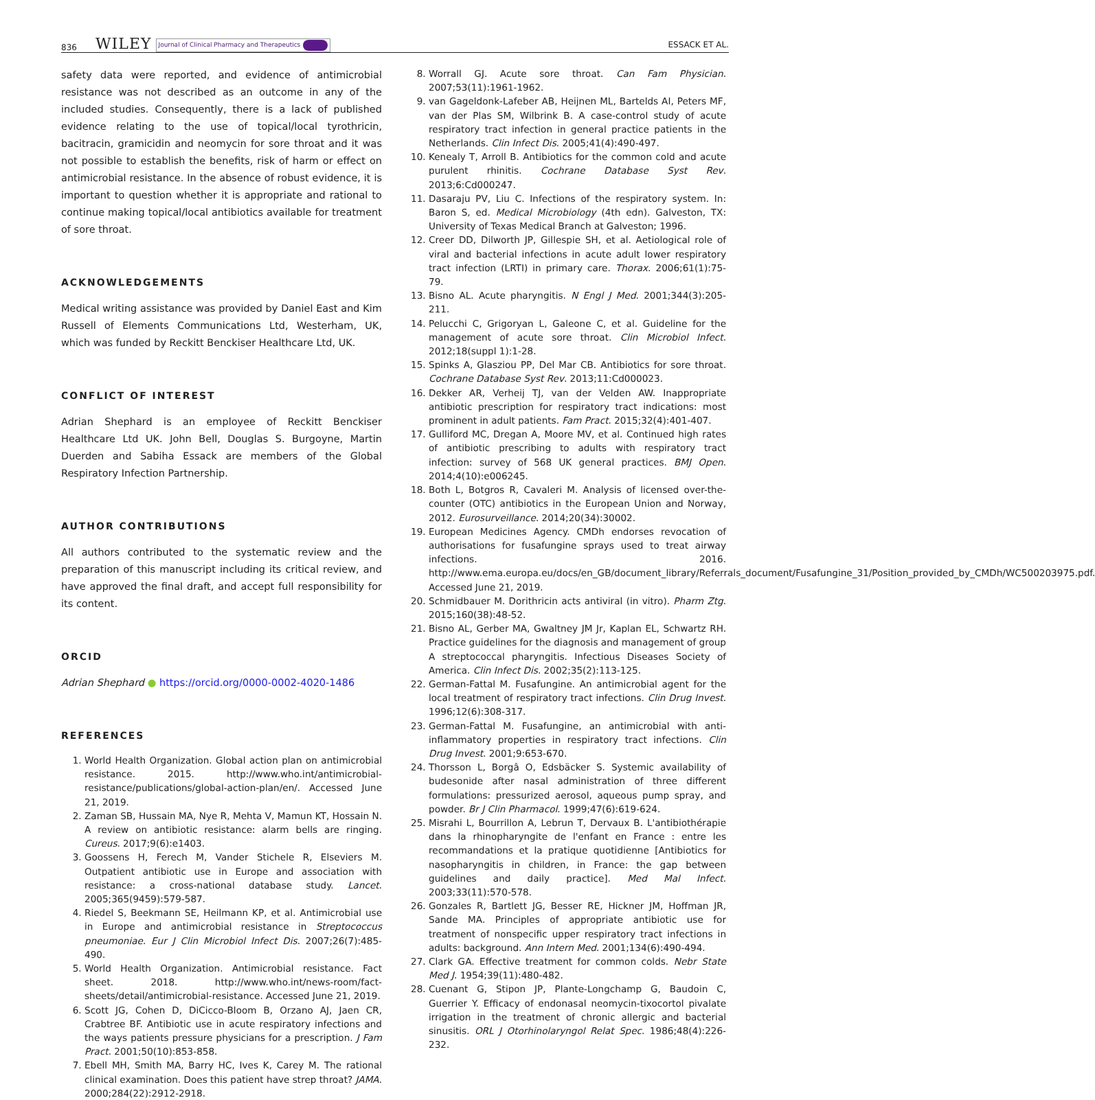836 WILEY Journal of Clinical Pharmacy and Therapeutics ESSACK ET AL.
safety data were reported, and evidence of antimicrobial resistance was not described as an outcome in any of the included studies. Consequently, there is a lack of published evidence relating to the use of topical/local tyrothricin, bacitracin, gramicidin and neomycin for sore throat and it was not possible to establish the benefits, risk of harm or effect on antimicrobial resistance. In the absence of robust evidence, it is important to question whether it is appropriate and rational to continue making topical/local antibiotics available for treatment of sore throat.
ACKNOWLEDGEMENTS
Medical writing assistance was provided by Daniel East and Kim Russell of Elements Communications Ltd, Westerham, UK, which was funded by Reckitt Benckiser Healthcare Ltd, UK.
CONFLICT OF INTEREST
Adrian Shephard is an employee of Reckitt Benckiser Healthcare Ltd UK. John Bell, Douglas S. Burgoyne, Martin Duerden and Sabiha Essack are members of the Global Respiratory Infection Partnership.
AUTHOR CONTRIBUTIONS
All authors contributed to the systematic review and the preparation of this manuscript including its critical review, and have approved the final draft, and accept full responsibility for its content.
ORCID
Adrian Shephard ● https://orcid.org/0000-0002-4020-1486
REFERENCES
1. World Health Organization. Global action plan on antimicrobial resistance. 2015. http://www.who.int/antimicrobial-resistance/publications/global-action-plan/en/. Accessed June 21, 2019.
2. Zaman SB, Hussain MA, Nye R, Mehta V, Mamun KT, Hossain N. A review on antibiotic resistance: alarm bells are ringing. Cureus. 2017;9(6):e1403.
3. Goossens H, Ferech M, Vander Stichele R, Elseviers M. Outpatient antibiotic use in Europe and association with resistance: a cross-national database study. Lancet. 2005;365(9459):579-587.
4. Riedel S, Beekmann SE, Heilmann KP, et al. Antimicrobial use in Europe and antimicrobial resistance in Streptococcus pneumoniae. Eur J Clin Microbiol Infect Dis. 2007;26(7):485-490.
5. World Health Organization. Antimicrobial resistance. Fact sheet. 2018. http://www.who.int/news-room/fact-sheets/detail/antimicrobial-resistance. Accessed June 21, 2019.
6. Scott JG, Cohen D, DiCicco-Bloom B, Orzano AJ, Jaen CR, Crabtree BF. Antibiotic use in acute respiratory infections and the ways patients pressure physicians for a prescription. J Fam Pract. 2001;50(10):853-858.
7. Ebell MH, Smith MA, Barry HC, Ives K, Carey M. The rational clinical examination. Does this patient have strep throat? JAMA. 2000;284(22):2912-2918.
8. Worrall GJ. Acute sore throat. Can Fam Physician. 2007;53(11):1961-1962.
9. van Gageldonk-Lafeber AB, Heijnen ML, Bartelds AI, Peters MF, van der Plas SM, Wilbrink B. A case-control study of acute respiratory tract infection in general practice patients in the Netherlands. Clin Infect Dis. 2005;41(4):490-497.
10. Kenealy T, Arroll B. Antibiotics for the common cold and acute purulent rhinitis. Cochrane Database Syst Rev. 2013;6:Cd000247.
11. Dasaraju PV, Liu C. Infections of the respiratory system. In: Baron S, ed. Medical Microbiology (4th edn). Galveston, TX: University of Texas Medical Branch at Galveston; 1996.
12. Creer DD, Dilworth JP, Gillespie SH, et al. Aetiological role of viral and bacterial infections in acute adult lower respiratory tract infection (LRTI) in primary care. Thorax. 2006;61(1):75-79.
13. Bisno AL. Acute pharyngitis. N Engl J Med. 2001;344(3):205-211.
14. Pelucchi C, Grigoryan L, Galeone C, et al. Guideline for the management of acute sore throat. Clin Microbiol Infect. 2012;18(suppl 1):1-28.
15. Spinks A, Glasziou PP, Del Mar CB. Antibiotics for sore throat. Cochrane Database Syst Rev. 2013;11:Cd000023.
16. Dekker AR, Verheij TJ, van der Velden AW. Inappropriate antibiotic prescription for respiratory tract indications: most prominent in adult patients. Fam Pract. 2015;32(4):401-407.
17. Gulliford MC, Dregan A, Moore MV, et al. Continued high rates of antibiotic prescribing to adults with respiratory tract infection: survey of 568 UK general practices. BMJ Open. 2014;4(10):e006245.
18. Both L, Botgros R, Cavaleri M. Analysis of licensed over-the-counter (OTC) antibiotics in the European Union and Norway, 2012. Eurosurveillance. 2014;20(34):30002.
19. European Medicines Agency. CMDh endorses revocation of authorisations for fusafungine sprays used to treat airway infections. 2016. http://www.ema.europa.eu/docs/en_GB/document_library/Referrals_document/Fusafungine_31/Position_provided_by_CMDh/WC500203975.pdf. Accessed June 21, 2019.
20. Schmidbauer M. Dorithricin acts antiviral (in vitro). Pharm Ztg. 2015;160(38):48-52.
21. Bisno AL, Gerber MA, Gwaltney JM Jr, Kaplan EL, Schwartz RH. Practice guidelines for the diagnosis and management of group A streptococcal pharyngitis. Infectious Diseases Society of America. Clin Infect Dis. 2002;35(2):113-125.
22. German-Fattal M. Fusafungine. An antimicrobial agent for the local treatment of respiratory tract infections. Clin Drug Invest. 1996;12(6):308-317.
23. German-Fattal M. Fusafungine, an antimicrobial with anti-inflammatory properties in respiratory tract infections. Clin Drug Invest. 2001;9:653-670.
24. Thorsson L, Borgâ O, Edsbäcker S. Systemic availability of budesonide after nasal administration of three different formulations: pressurized aerosol, aqueous pump spray, and powder. Br J Clin Pharmacol. 1999;47(6):619-624.
25. Misrahi L, Bourrillon A, Lebrun T, Dervaux B. L'antibiothérapie dans la rhinopharyngite de l'enfant en France : entre les recommandations et la pratique quotidienne [Antibiotics for nasopharyngitis in children, in France: the gap between guidelines and daily practice]. Med Mal Infect. 2003;33(11):570-578.
26. Gonzales R, Bartlett JG, Besser RE, Hickner JM, Hoffman JR, Sande MA. Principles of appropriate antibiotic use for treatment of nonspecific upper respiratory tract infections in adults: background. Ann Intern Med. 2001;134(6):490-494.
27. Clark GA. Effective treatment for common colds. Nebr State Med J. 1954;39(11):480-482.
28. Cuenant G, Stipon JP, Plante-Longchamp G, Baudoin C, Guerrier Y. Efficacy of endonasal neomycin-tixocortol pivalate irrigation in the treatment of chronic allergic and bacterial sinusitis. ORL J Otorhinolaryngol Relat Spec. 1986;48(4):226-232.